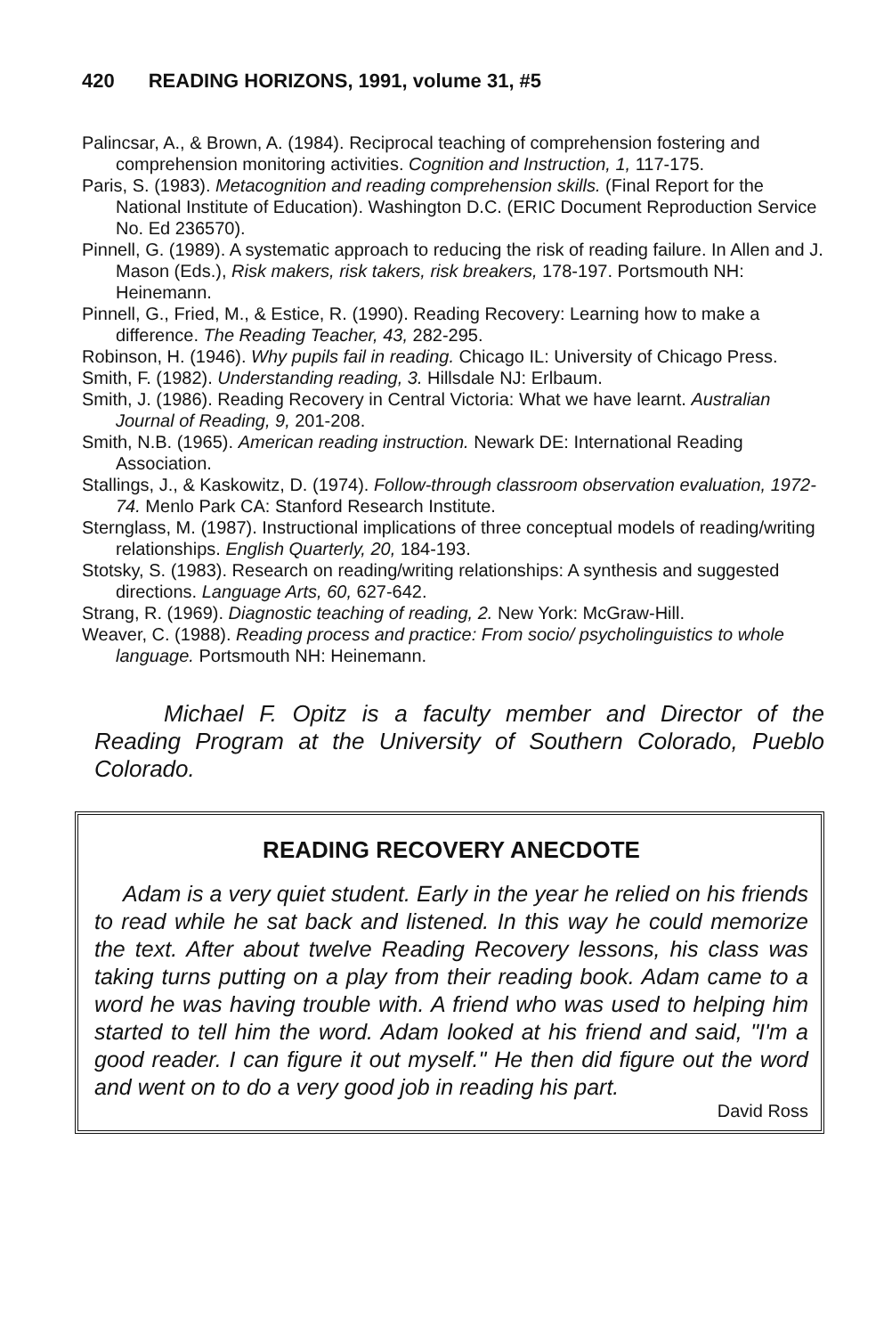420 READING HORIZONS, 1991, volume 31, #5
Palincsar, A., & Brown, A. (1984). Reciprocal teaching of comprehension fostering and comprehension monitoring activities. Cognition and Instruction, 1, 117-175.
Paris, S. (1983). Metacognition and reading comprehension skills. (Final Report for the National Institute of Education). Washington D.C. (ERIC Document Reproduction Service No. Ed 236570).
Pinnell, G. (1989). A systematic approach to reducing the risk of reading failure. In Allen and J. Mason (Eds.), Risk makers, risk takers, risk breakers, 178-197. Portsmouth NH: Heinemann.
Pinnell, G., Fried, M., & Estice, R. (1990). Reading Recovery: Learning how to make a difference. The Reading Teacher, 43, 282-295.
Robinson, H. (1946). Why pupils fail in reading. Chicago IL: University of Chicago Press.
Smith, F. (1982). Understanding reading, 3. Hillsdale NJ: Erlbaum.
Smith, J. (1986). Reading Recovery in Central Victoria: What we have learnt. Australian Journal of Reading, 9, 201-208.
Smith, N.B. (1965). American reading instruction. Newark DE: International Reading Association.
Stallings, J., & Kaskowitz, D. (1974). Follow-through classroom observation evaluation, 1972-74. Menlo Park CA: Stanford Research Institute.
Sternglass, M. (1987). Instructional implications of three conceptual models of reading/writing relationships. English Quarterly, 20, 184-193.
Stotsky, S. (1983). Research on reading/writing relationships: A synthesis and suggested directions. Language Arts, 60, 627-642.
Strang, R. (1969). Diagnostic teaching of reading, 2. New York: McGraw-Hill.
Weaver, C. (1988). Reading process and practice: From socio/ psycholinguistics to whole language. Portsmouth NH: Heinemann.
Michael F. Opitz is a faculty member and Director of the Reading Program at the University of Southern Colorado, Pueblo Colorado.
READING RECOVERY ANECDOTE
Adam is a very quiet student. Early in the year he relied on his friends to read while he sat back and listened. In this way he could memorize the text. After about twelve Reading Recovery lessons, his class was taking turns putting on a play from their reading book. Adam came to a word he was having trouble with. A friend who was used to helping him started to tell him the word. Adam looked at his friend and said, "I'm a good reader. I can figure it out myself." He then did figure out the word and went on to do a very good job in reading his part.
David Ross